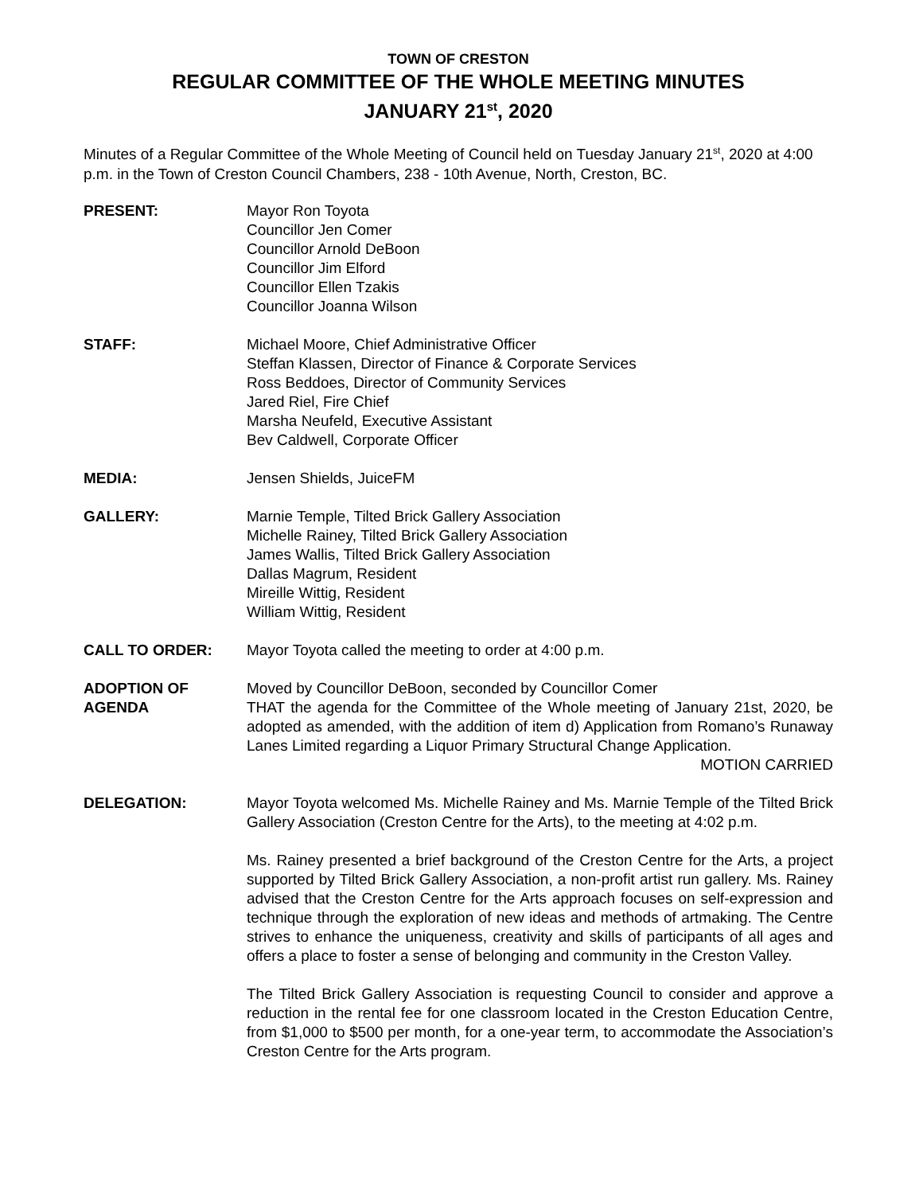TOWN OF CRESTON
REGULAR COMMITTEE OF THE WHOLE MEETING MINUTES
JANUARY 21<sup>st</sup>, 2020
Minutes of a Regular Committee of the Whole Meeting of Council held on Tuesday January 21<sup>st</sup>, 2020 at 4:00 p.m. in the Town of Creston Council Chambers, 238 - 10th Avenue, North, Creston, BC.
PRESENT: Mayor Ron Toyota
Councillor Jen Comer
Councillor Arnold DeBoon
Councillor Jim Elford
Councillor Ellen Tzakis
Councillor Joanna Wilson
STAFF: Michael Moore, Chief Administrative Officer
Steffan Klassen, Director of Finance & Corporate Services
Ross Beddoes, Director of Community Services
Jared Riel, Fire Chief
Marsha Neufeld, Executive Assistant
Bev Caldwell, Corporate Officer
MEDIA: Jensen Shields, JuiceFM
GALLERY: Marnie Temple, Tilted Brick Gallery Association
Michelle Rainey, Tilted Brick Gallery Association
James Wallis, Tilted Brick Gallery Association
Dallas Magrum, Resident
Mireille Wittig, Resident
William Wittig, Resident
CALL TO ORDER: Mayor Toyota called the meeting to order at 4:00 p.m.
ADOPTION OF
AGENDA
Moved by Councillor DeBoon, seconded by Councillor Comer
THAT the agenda for the Committee of the Whole meeting of January 21st, 2020, be adopted as amended, with the addition of item d) Application from Romano’s Runaway Lanes Limited regarding a Liquor Primary Structural Change Application.
MOTION CARRIED
DELEGATION: Mayor Toyota welcomed Ms. Michelle Rainey and Ms. Marnie Temple of the Tilted Brick Gallery Association (Creston Centre for the Arts), to the meeting at 4:02 p.m.
Ms. Rainey presented a brief background of the Creston Centre for the Arts, a project supported by Tilted Brick Gallery Association, a non-profit artist run gallery. Ms. Rainey advised that the Creston Centre for the Arts approach focuses on self-expression and technique through the exploration of new ideas and methods of artmaking. The Centre strives to enhance the uniqueness, creativity and skills of participants of all ages and offers a place to foster a sense of belonging and community in the Creston Valley.
The Tilted Brick Gallery Association is requesting Council to consider and approve a reduction in the rental fee for one classroom located in the Creston Education Centre, from $1,000 to $500 per month, for a one-year term, to accommodate the Association’s Creston Centre for the Arts program.